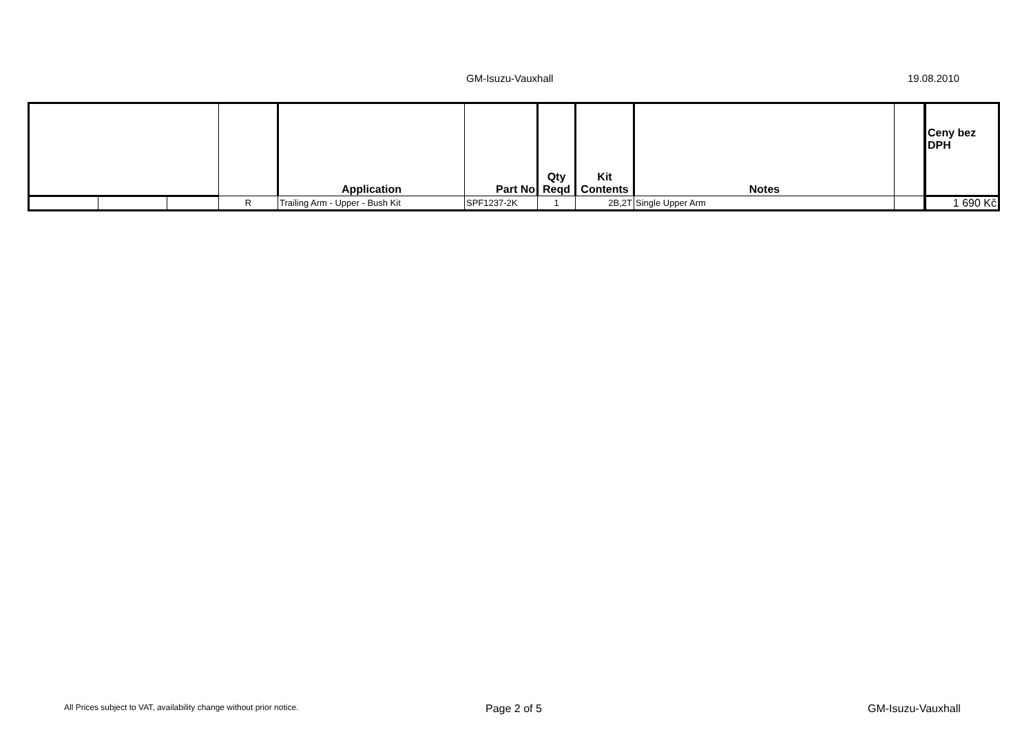GM-Isuzu-Vauxhall 19.08.2010
| | | | | Application | Part No | Qty Reqd | Kit Contents | Notes | | Ceny bez DPH |
| --- | --- | --- | --- | --- | --- | --- | --- | --- | --- | --- |
| | | | R | Trailing Arm - Upper - Bush Kit | SPF1237-2K | 1 | 2B,2T | Single Upper Arm | | 1 690 Kč |
All Prices subject to VAT, availability change without prior notice. Page 2 of 5 GM-Isuzu-Vauxhall